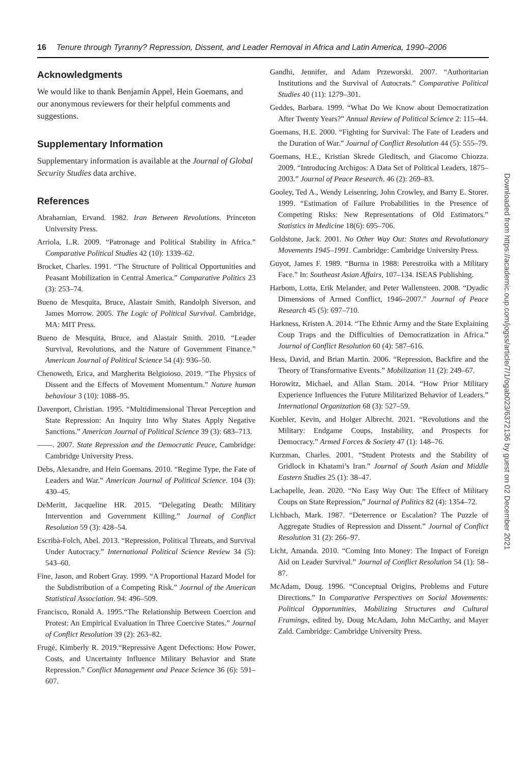16 Tenure through Tyranny? Repression, Dissent, and Leader Removal in Africa and Latin America, 1990–2006
Acknowledgments
We would like to thank Benjamin Appel, Hein Goemans, and our anonymous reviewers for their helpful comments and suggestions.
Supplementary Information
Supplementary information is available at the Journal of Global Security Studies data archive.
References
Abrahamian, Ervand. 1982. Iran Between Revolutions. Princeton University Press.
Arriola, L.R. 2009. “Patronage and Political Stability in Africa.” Comparative Political Studies 42 (10): 1339–62.
Brocket, Charles. 1991. “The Structure of Political Opportunities and Peasant Mobilization in Central America.” Comparative Politics 23 (3): 253–74.
Bueno de Mesquita, Bruce, Alastair Smith, Randolph Siverson, and James Morrow. 2005. The Logic of Political Survival. Cambridge, MA: MIT Press.
Bueno de Mesquita, Bruce, and Alastair Smith. 2010. “Leader Survival, Revolutions, and the Nature of Government Finance.” American Journal of Political Science 54 (4): 936–50.
Chenoweth, Erica, and Margherita Belgioioso. 2019. “The Physics of Dissent and the Effects of Movement Momentum.” Nature human behaviour 3 (10): 1088–95.
Davenport, Christian. 1995. “Multidimensional Threat Perception and State Repression: An Inquiry Into Why States Apply Negative Sanctions.” American Journal of Political Science 39 (3): 683–713.
——. 2007. State Repression and the Democratic Peace, Cambridge: Cambridge University Press.
Debs, Alexandre, and Hein Goemans. 2010. “Regime Type, the Fate of Leaders and War.” American Journal of Political Science. 104 (3): 430–45.
DeMeritt, Jacqueline HR. 2015. “Delegating Death: Military Intervention and Government Killing.” Journal of Conflict Resolution 59 (3): 428–54.
Escribà-Folch, Abel. 2013. “Repression, Political Threats, and Survival Under Autocracy.” International Political Science Review 34 (5): 543–60.
Fine, Jason, and Robert Gray. 1999. “A Proportional Hazard Model for the Subdistribution of a Competing Risk.” Journal of the American Statistical Association. 94: 496–509.
Francisco, Ronald A. 1995.“The Relationship Between Coercion and Protest: An Empirical Evaluation in Three Coercive States.” Journal of Conflict Resolution 39 (2): 263–82.
Frugé, Kimberly R. 2019.“Repressive Agent Defections: How Power, Costs, and Uncertainty Influence Military Behavior and State Repression.” Conflict Management and Peace Science 36 (6): 591–607.
Gandhi, Jennifer, and Adam Przeworski. 2007. “Authoritarian Institutions and the Survival of Autocrats.” Comparative Political Studies 40 (11): 1279–301.
Geddes, Barbara. 1999. “What Do We Know about Democratization After Twenty Years?” Annual Review of Political Science 2: 115–44.
Goemans, H.E. 2000. “Fighting for Survival: The Fate of Leaders and the Duration of War.” Journal of Conflict Resolution 44 (5): 555–79.
Goemans, H.E., Kristian Skrede Gleditsch, and Giacomo Chiozza. 2009. “Introducing Archigos: A Data Set of Political Leaders, 1875–2003.” Journal of Peace Research. 46 (2): 269–83.
Gooley, Ted A., Wendy Leisenring, John Crowley, and Barry E. Storer. 1999. “Estimation of Failure Probabilities in the Presence of Competing Risks: New Representations of Old Estimators.” Statistics in Medicine 18(6): 695–706.
Goldstone, Jack. 2001. No Other Way Out: States and Revolutionary Movements 1945–1991. Cambridge: Cambridge University Press.
Guyot, James F. 1989. “Burma in 1988: Perestroika with a Military Face.” In: Southeast Asian Affairs, 107–134. ISEAS Publishing.
Harbom, Lotta, Erik Melander, and Peter Wallensteen. 2008. “Dyadic Dimensions of Armed Conflict, 1946–2007.” Journal of Peace Research 45 (5): 697–710.
Harkness, Kristen A. 2014. “The Ethnic Army and the State Explaining Coup Traps and the Difficulties of Democratization in Africa.” Journal of Conflict Resolution 60 (4): 587–616.
Hess, David, and Brian Martin. 2006. “Repression, Backfire and the Theory of Transformative Events.” Mobilization 11 (2): 249–67.
Horowitz, Michael, and Allan Stam. 2014. “How Prior Military Experience Influences the Future Militarized Behavior of Leaders.” International Organization 68 (3): 527–59.
Koehler, Kevin, and Holger Albrecht. 2021. “Revolutions and the Military: Endgame Coups, Instability, and Prospects for Democracy.” Armed Forces & Society 47 (1): 148–76.
Kurzman, Charles. 2001. “Student Protests and the Stability of Gridlock in Khatami’s Iran.” Journal of South Asian and Middle Eastern Studies 25 (1): 38–47.
Lachapelle, Jean. 2020. “No Easy Way Out: The Effect of Military Coups on State Repression,” Journal of Politics 82 (4): 1354–72.
Lichbach, Mark. 1987. “Deterrence or Escalation? The Puzzle of Aggregate Studies of Repression and Dissent.” Journal of Conflict Resolution 31 (2): 266–97.
Licht, Amanda. 2010. “Coming Into Money: The Impact of Foreign Aid on Leader Survival.” Journal of Conflict Resolution 54 (1): 58–87.
McAdam, Doug. 1996. “Conceptual Origins, Problems and Future Directions.” In Comparative Perspectives on Social Movements: Political Opportunities, Mobilizing Structures and Cultural Framings, edited by, Doug McAdam, John McCarthy, and Mayer Zald. Cambridge: Cambridge University Press.
Downloaded from https://academic.oup.com/jogss/article/7/1/ogab023/6372136 by guest on 02 December 2021